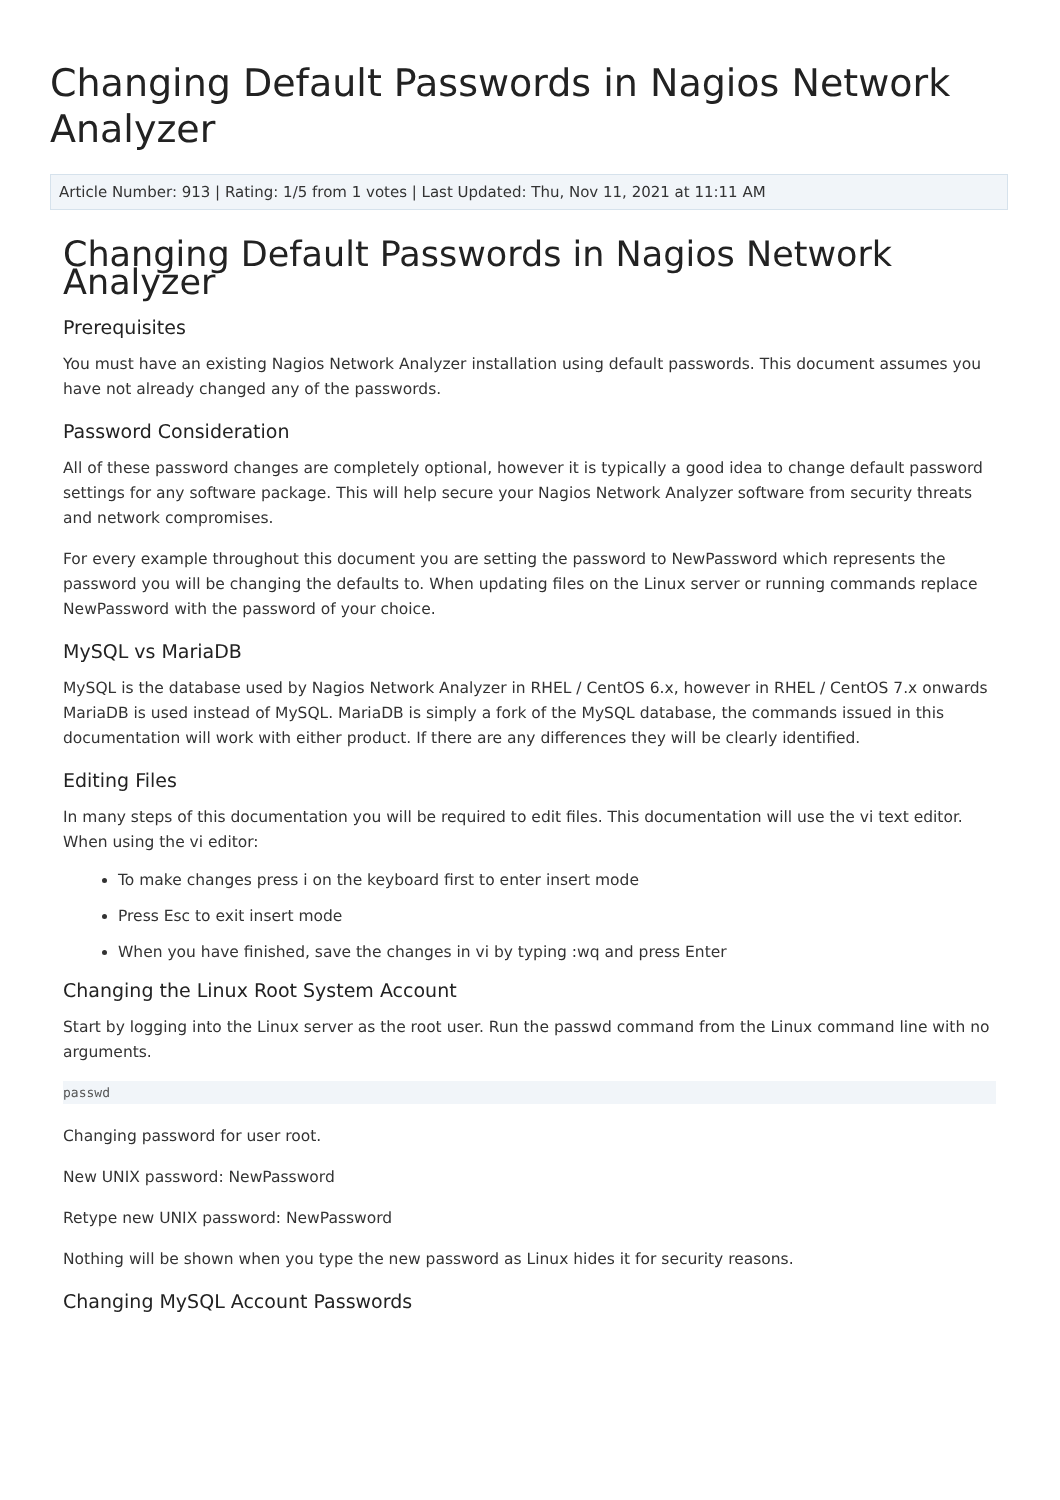Changing Default Passwords in Nagios Network Analyzer
Article Number: 913 | Rating: 1/5 from 1 votes | Last Updated: Thu, Nov 11, 2021 at 11:11 AM
Changing Default Passwords in Nagios Network Analyzer
Prerequisites
You must have an existing Nagios Network Analyzer installation using default passwords. This document assumes you have not already changed any of the passwords.
Password Consideration
All of these password changes are completely optional, however it is typically a good idea to change default password settings for any software package. This will help secure your Nagios Network Analyzer software from security threats and network compromises.
For every example throughout this document you are setting the password to NewPassword which represents the password you will be changing the defaults to. When updating files on the Linux server or running commands replace NewPassword with the password of your choice.
MySQL vs MariaDB
MySQL is the database used by Nagios Network Analyzer in RHEL / CentOS 6.x, however in RHEL / CentOS 7.x onwards MariaDB is used instead of MySQL. MariaDB is simply a fork of the MySQL database, the commands issued in this documentation will work with either product. If there are any differences they will be clearly identified.
Editing Files
In many steps of this documentation you will be required to edit files. This documentation will use the vi text editor. When using the vi editor:
To make changes press i on the keyboard first to enter insert mode
Press Esc to exit insert mode
When you have finished, save the changes in vi by typing :wq and press Enter
Changing the Linux Root System Account
Start by logging into the Linux server as the root user. Run the passwd command from the Linux command line with no arguments.
passwd
Changing password for user root.
New UNIX password: NewPassword
Retype new UNIX password: NewPassword
Nothing will be shown when you type the new password as Linux hides it for security reasons.
Changing MySQL Account Passwords